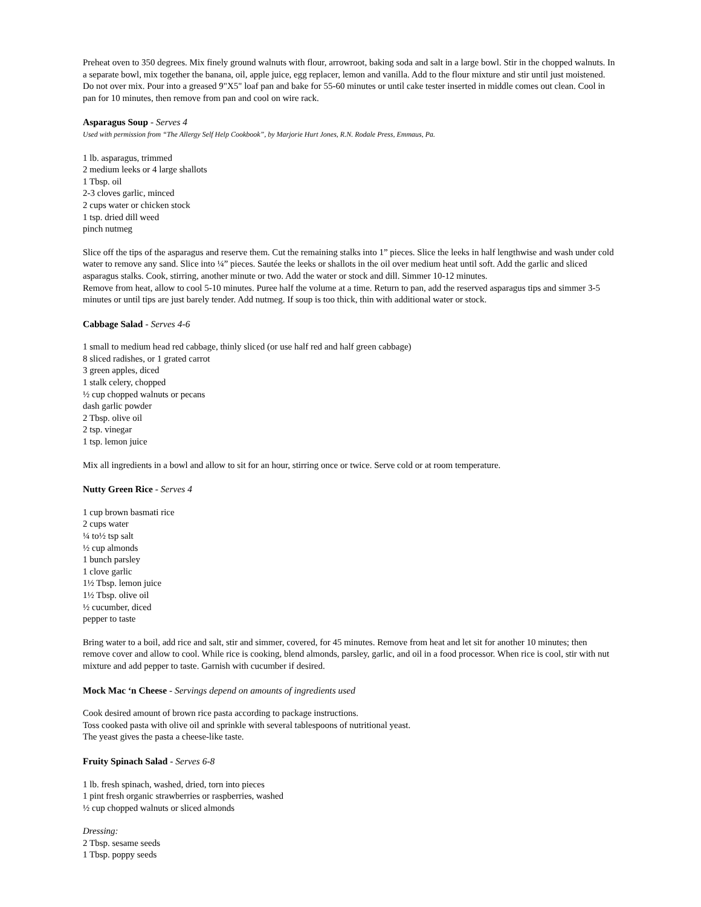Preheat oven to 350 degrees. Mix finely ground walnuts with flour, arrowroot, baking soda and salt in a large bowl. Stir in the chopped walnuts. In a separate bowl, mix together the banana, oil, apple juice, egg replacer, lemon and vanilla. Add to the flour mixture and stir until just moistened. Do not over mix. Pour into a greased 9"X5" loaf pan and bake for 55-60 minutes or until cake tester inserted in middle comes out clean. Cool in pan for 10 minutes, then remove from pan and cool on wire rack.
Asparagus Soup - Serves 4
Used with permission from “The Allergy Self Help Cookbook”, by Marjorie Hurt Jones, R.N. Rodale Press, Emmaus, Pa.
1 lb. asparagus, trimmed
2 medium leeks or 4 large shallots
1 Tbsp. oil
2-3 cloves garlic, minced
2 cups water or chicken stock
1 tsp. dried dill weed
pinch nutmeg
Slice off the tips of the asparagus and reserve them. Cut the remaining stalks into 1” pieces. Slice the leeks in half lengthwise and wash under cold water to remove any sand. Slice into ¼” pieces. Sautée the leeks or shallots in the oil over medium heat until soft. Add the garlic and sliced asparagus stalks. Cook, stirring, another minute or two. Add the water or stock and dill. Simmer 10-12 minutes.
Remove from heat, allow to cool 5-10 minutes. Puree half the volume at a time. Return to pan, add the reserved asparagus tips and simmer 3-5 minutes or until tips are just barely tender. Add nutmeg. If soup is too thick, thin with additional water or stock.
Cabbage Salad - Serves 4-6
1 small to medium head red cabbage, thinly sliced (or use half red and half green cabbage)
8 sliced radishes, or 1 grated carrot
3 green apples, diced
1 stalk celery, chopped
½ cup chopped walnuts or pecans
dash garlic powder
2 Tbsp. olive oil
2 tsp. vinegar
1 tsp. lemon juice
Mix all ingredients in a bowl and allow to sit for an hour, stirring once or twice. Serve cold or at room temperature.
Nutty Green Rice - Serves 4
1 cup brown basmati rice
2 cups water
¼ to½ tsp salt
½ cup almonds
1 bunch parsley
1 clove garlic
1½ Tbsp. lemon juice
1½ Tbsp. olive oil
½ cucumber, diced
pepper to taste
Bring water to a boil, add rice and salt, stir and simmer, covered, for 45 minutes. Remove from heat and let sit for another 10 minutes; then remove cover and allow to cool. While rice is cooking, blend almonds, parsley, garlic, and oil in a food processor. When rice is cool, stir with nut mixture and add pepper to taste. Garnish with cucumber if desired.
Mock Mac ‘n Cheese - Servings depend on amounts of ingredients used
Cook desired amount of brown rice pasta according to package instructions.
Toss cooked pasta with olive oil and sprinkle with several tablespoons of nutritional yeast.
The yeast gives the pasta a cheese-like taste.
Fruity Spinach Salad - Serves 6-8
1 lb. fresh spinach, washed, dried, torn into pieces
1 pint fresh organic strawberries or raspberries, washed
½ cup chopped walnuts or sliced almonds
Dressing:
2 Tbsp. sesame seeds
1 Tbsp. poppy seeds